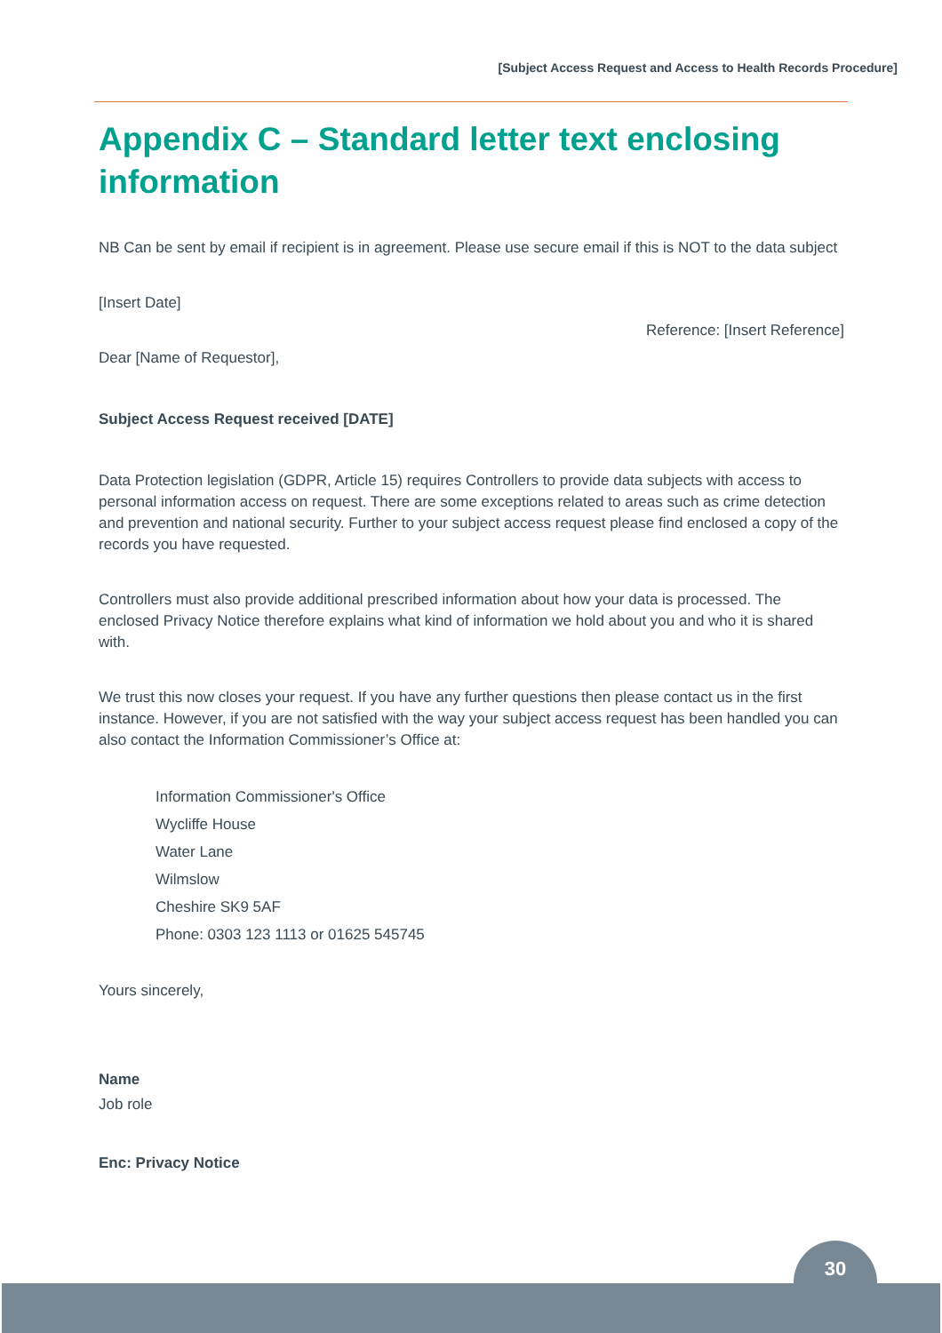[Subject Access Request and Access to Health Records Procedure]
Appendix C – Standard letter text enclosing information
NB Can be sent by email if recipient is in agreement. Please use secure email if this is NOT to the data subject
[Insert Date]
Reference: [Insert Reference]
Dear [Name of Requestor],
Subject Access Request received [DATE]
Data Protection legislation (GDPR, Article 15) requires Controllers to provide data subjects with access to personal information access on request. There are some exceptions related to areas such as crime detection and prevention and national security. Further to your subject access request please find enclosed a copy of the records you have requested.
Controllers must also provide additional prescribed information about how your data is processed. The enclosed Privacy Notice therefore explains what kind of information we hold about you and who it is shared with.
We trust this now closes your request. If you have any further questions then please contact us in the first instance. However, if you are not satisfied with the way your subject access request has been handled you can also contact the Information Commissioner’s Office at:
Information Commissioner's Office
Wycliffe House
Water Lane
Wilmslow
Cheshire SK9 5AF
Phone: 0303 123 1113 or 01625 545745
Yours sincerely,
Name
Job role
Enc: Privacy Notice
30